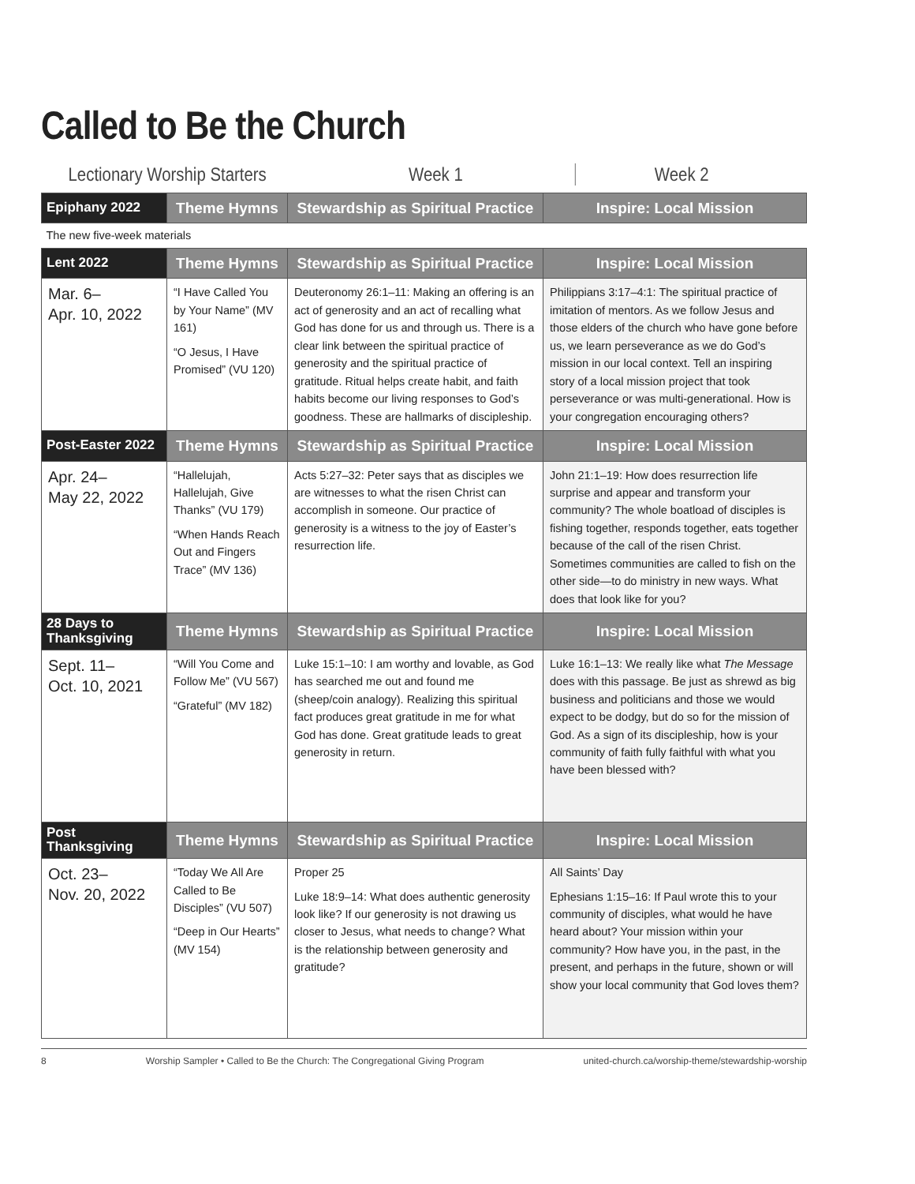Called to Be the Church
Lectionary Worship Starters
Week 1 Week 2
| Epiphany 2022 | Theme Hymns | Stewardship as Spiritual Practice | Inspire: Local Mission |
| --- | --- | --- | --- |
| The new five-week materials | | | |
| Lent 2022 | Theme Hymns | Stewardship as Spiritual Practice | Inspire: Local Mission |
| Mar. 6– Apr. 10, 2022 | “I Have Called You by Your Name” (MV 161) “O Jesus, I Have Promised” (VU 120) | Deuteronomy 26:1–11: Making an offering is an act of generosity and an act of recalling what God has done for us and through us. There is a clear link between the spiritual practice of generosity and the spiritual practice of gratitude. Ritual helps create habit, and faith habits become our living responses to God’s goodness. These are hallmarks of discipleship. | Philippians 3:17–4:1: The spiritual practice of imitation of mentors. As we follow Jesus and those elders of the church who have gone before us, we learn perseverance as we do God’s mission in our local context. Tell an inspiring story of a local mission project that took perseverance or was multi-generational. How is your congregation encouraging others? |
| Post-Easter 2022 | Theme Hymns | Stewardship as Spiritual Practice | Inspire: Local Mission |
| Apr. 24– May 22, 2022 | “Hallelujah, Hallelujah, Give Thanks” (VU 179) “When Hands Reach Out and Fingers Trace” (MV 136) | Acts 5:27–32: Peter says that as disciples we are witnesses to what the risen Christ can accomplish in someone. Our practice of generosity is a witness to the joy of Easter’s resurrection life. | John 21:1–19: How does resurrection life surprise and appear and transform your community? The whole boatload of disciples is fishing together, responds together, eats together because of the call of the risen Christ. Sometimes communities are called to fish on the other side—to do ministry in new ways. What does that look like for you? |
| 28 Days to Thanksgiving | Theme Hymns | Stewardship as Spiritual Practice | Inspire: Local Mission |
| Sept. 11– Oct. 10, 2021 | “Will You Come and Follow Me” (VU 567) “Grateful” (MV 182) | Luke 15:1–10: I am worthy and lovable, as God has searched me out and found me (sheep/coin analogy). Realizing this spiritual fact produces great gratitude in me for what God has done. Great gratitude leads to great generosity in return. | Luke 16:1–13: We really like what The Message does with this passage. Be just as shrewd as big business and politicians and those we would expect to be dodgy, but do so for the mission of God. As a sign of its discipleship, how is your community of faith fully faithful with what you have been blessed with? |
| Post Thanksgiving | Theme Hymns | Stewardship as Spiritual Practice | Inspire: Local Mission |
| Oct. 23– Nov. 20, 2022 | “Today We All Are Called to Be Disciples” (VU 507) “Deep in Our Hearts” (MV 154) | Proper 25 Luke 18:9–14: What does authentic generosity look like? If our generosity is not drawing us closer to Jesus, what needs to change? What is the relationship between generosity and gratitude? | All Saints’ Day Ephesians 1:15–16: If Paul wrote this to your community of disciples, what would he have heard about? Your mission within your community? How have you, in the past, in the present, and perhaps in the future, shown or will show your local community that God loves them? |
8 Worship Sampler • Called to Be the Church: The Congregational Giving Program united-church.ca/worship-theme/stewardship-worship